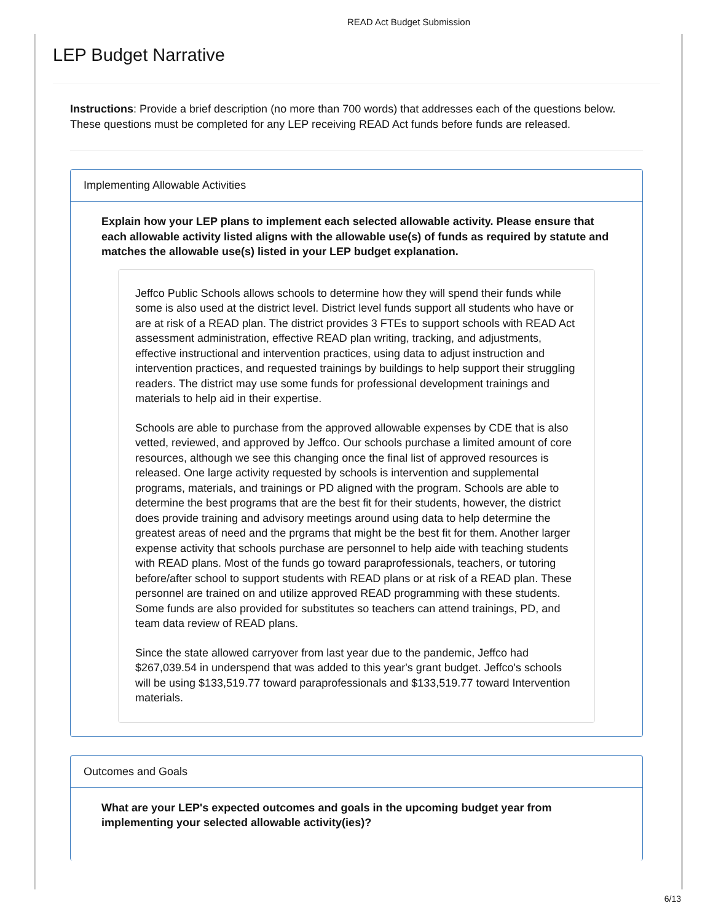READ Act Budget Submission
LEP Budget Narrative
Instructions: Provide a brief description (no more than 700 words) that addresses each of the questions below. These questions must be completed for any LEP receiving READ Act funds before funds are released.
Implementing Allowable Activities
Explain how your LEP plans to implement each selected allowable activity. Please ensure that each allowable activity listed aligns with the allowable use(s) of funds as required by statute and matches the allowable use(s) listed in your LEP budget explanation.
Jeffco Public Schools allows schools to determine how they will spend their funds while some is also used at the district level. District level funds support all students who have or are at risk of a READ plan. The district provides 3 FTEs to support schools with READ Act assessment administration, effective READ plan writing, tracking, and adjustments, effective instructional and intervention practices, using data to adjust instruction and intervention practices, and requested trainings by buildings to help support their struggling readers. The district may use some funds for professional development trainings and materials to help aid in their expertise.
Schools are able to purchase from the approved allowable expenses by CDE that is also vetted, reviewed, and approved by Jeffco. Our schools purchase a limited amount of core resources, although we see this changing once the final list of approved resources is released. One large activity requested by schools is intervention and supplemental programs, materials, and trainings or PD aligned with the program. Schools are able to determine the best programs that are the best fit for their students, however, the district does provide training and advisory meetings around using data to help determine the greatest areas of need and the prgrams that might be the best fit for them. Another larger expense activity that schools purchase are personnel to help aide with teaching students with READ plans. Most of the funds go toward paraprofessionals, teachers, or tutoring before/after school to support students with READ plans or at risk of a READ plan. These personnel are trained on and utilize approved READ programming with these students. Some funds are also provided for substitutes so teachers can attend trainings, PD, and team data review of READ plans.
Since the state allowed carryover from last year due to the pandemic, Jeffco had $267,039.54 in underspend that was added to this year's grant budget. Jeffco's schools will be using $133,519.77 toward paraprofessionals and $133,519.77 toward Intervention materials.
Outcomes and Goals
What are your LEP's expected outcomes and goals in the upcoming budget year from implementing your selected allowable activity(ies)?
6/13